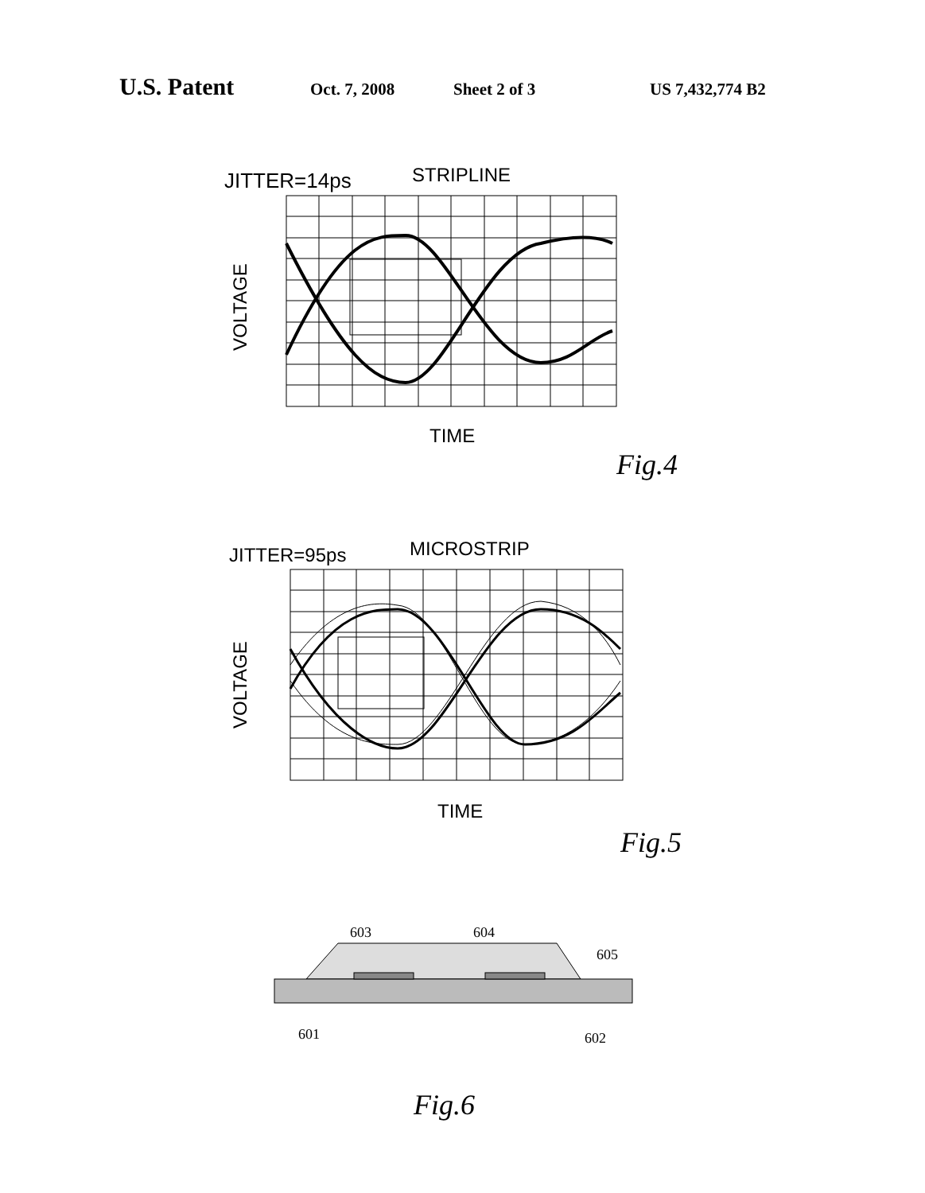U.S. Patent Oct. 7, 2008 Sheet 2 of 3 US 7,432,774 B2
JITTER=14ps
STRIPLINE
VOLTAGE
TIME
Fig.4
JITTER=95ps
MICROSTRIP
VOLTAGE
TIME
Fig.5
603
604
605
601
602
Fig.6